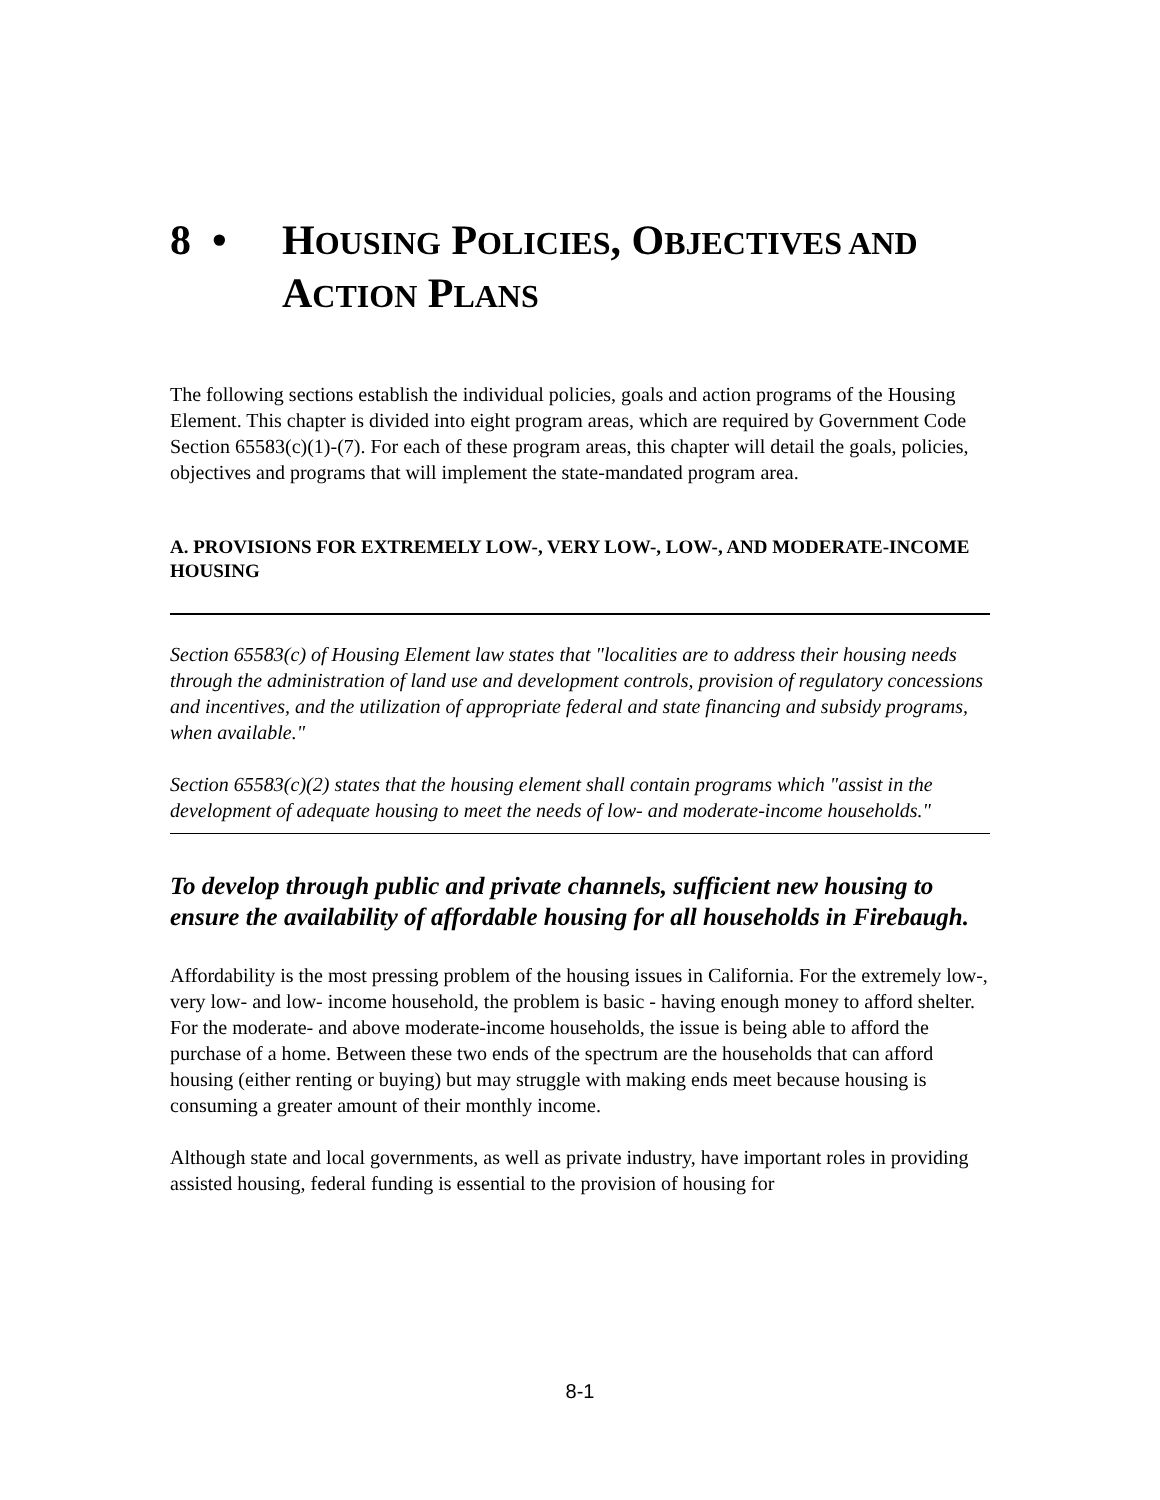8 • HOUSING POLICIES, OBJECTIVES AND
ACTION PLANS
The following sections establish the individual policies, goals and action programs of the Housing Element. This chapter is divided into eight program areas, which are required by Government Code Section 65583(c)(1)-(7). For each of these program areas, this chapter will detail the goals, policies, objectives and programs that will implement the state-mandated program area.
A. PROVISIONS FOR EXTREMELY LOW-, VERY LOW-, LOW-, AND MODERATE-INCOME HOUSING
Section 65583(c) of Housing Element law states that "localities are to address their housing needs through the administration of land use and development controls, provision of regulatory concessions and incentives, and the utilization of appropriate federal and state financing and subsidy programs, when available."
Section 65583(c)(2) states that the housing element shall contain programs which "assist in the development of adequate housing to meet the needs of low- and moderate-income households."
To develop through public and private channels, sufficient new housing to ensure the availability of affordable housing for all households in Firebaugh.
Affordability is the most pressing problem of the housing issues in California. For the extremely low-, very low- and low- income household, the problem is basic - having enough money to afford shelter. For the moderate- and above moderate-income households, the issue is being able to afford the purchase of a home. Between these two ends of the spectrum are the households that can afford housing (either renting or buying) but may struggle with making ends meet because housing is consuming a greater amount of their monthly income.
Although state and local governments, as well as private industry, have important roles in providing assisted housing, federal funding is essential to the provision of housing for
8-1